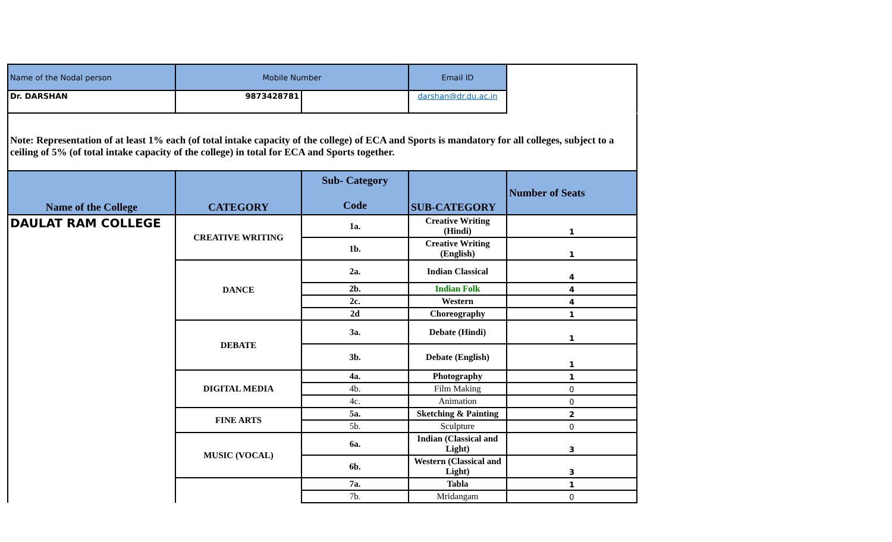| Name of the Nodal person | Mobile Number | | Email ID | |
| Dr. DARSHAN | 9873428781 | | darshan@dr.du.ac.in | |
Note: Representation of at least 1% each (of total intake capacity of the college) of ECA and Sports is mandatory for all colleges, subject to a ceiling of 5% (of total intake capacity of the college) in total for ECA and Sports together.
| Name of the College | CATEGORY | Sub- Category Code | SUB-CATEGORY | Number of Seats |
| DAULAT RAM COLLEGE | CREATIVE WRITING | 1a. | Creative Writing (Hindi) | 1 |
| | | 1b. | Creative Writing (English) | 1 |
| | DANCE | 2a. | Indian Classical | 4 |
| | | 2b. | Indian Folk | 4 |
| | | 2c. | Western | 4 |
| | | 2d | Choreography | 1 |
| | DEBATE | 3a. | Debate (Hindi) | 1 |
| | | 3b. | Debate (English) | 1 |
| | DIGITAL MEDIA | 4a. | Photography | 1 |
| | | 4b. | Film Making | 0 |
| | | 4c. | Animation | 0 |
| | FINE ARTS | 5a. | Sketching & Painting | 2 |
| | | 5b. | Sculpture | 0 |
| | MUSIC (VOCAL) | 6a. | Indian (Classical and Light) | 3 |
| | | 6b. | Western (Classical and Light) | 3 |
| | | 7a. | Tabla | 1 |
| | | 7b. | Mridangam | 0 |